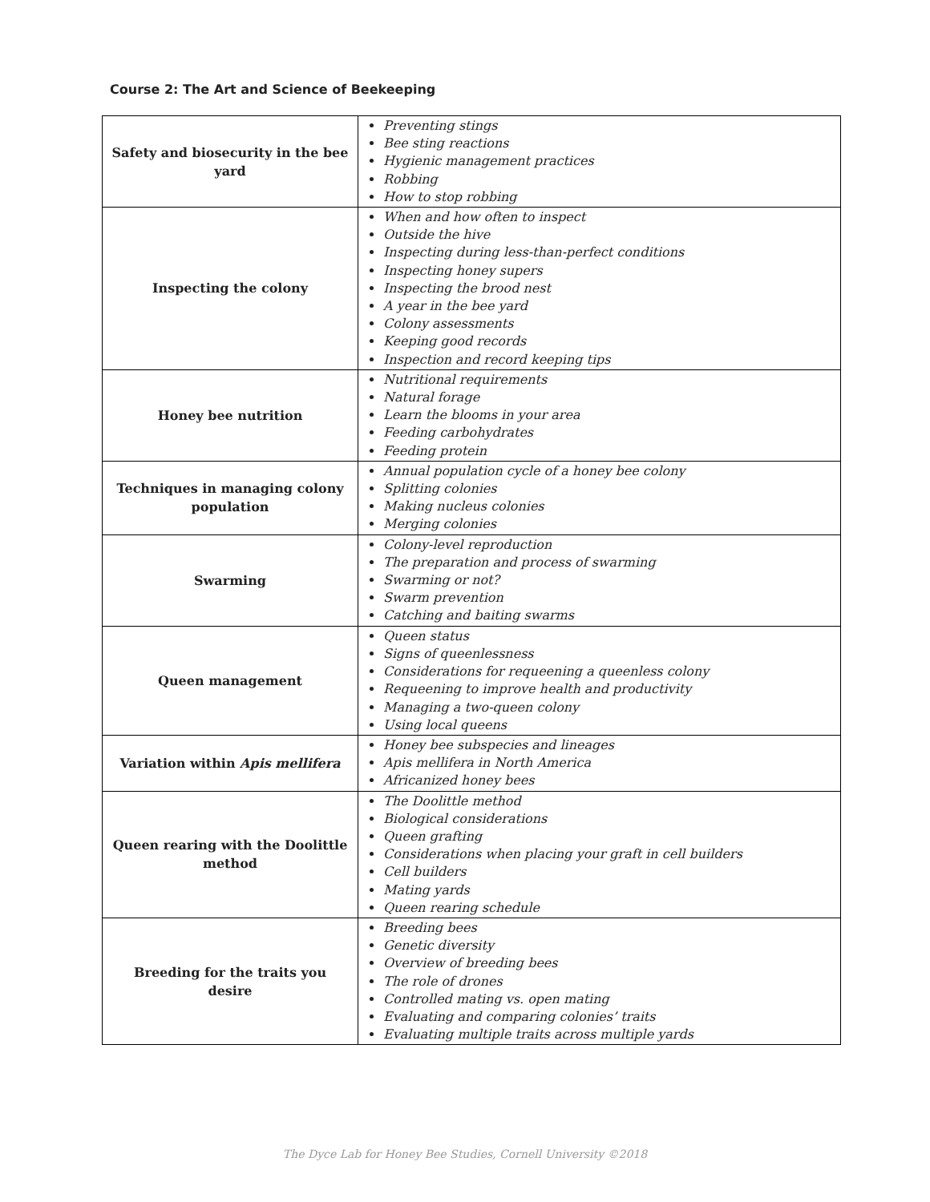Course 2: The Art and Science of Beekeeping
| Safety and biosecurity in the bee yard | Preventing stings Bee sting reactions Hygienic management practices Robbing How to stop robbing |
| Inspecting the colony | When and how often to inspect Outside the hive Inspecting during less-than-perfect conditions Inspecting honey supers Inspecting the brood nest A year in the bee yard Colony assessments Keeping good records Inspection and record keeping tips |
| Honey bee nutrition | Nutritional requirements Natural forage Learn the blooms in your area Feeding carbohydrates Feeding protein |
| Techniques in managing colony population | Annual population cycle of a honey bee colony Splitting colonies Making nucleus colonies Merging colonies |
| Swarming | Colony-level reproduction The preparation and process of swarming Swarming or not? Swarm prevention Catching and baiting swarms |
| Queen management | Queen status Signs of queenlessness Considerations for requeening a queenless colony Requeening to improve health and productivity Managing a two-queen colony Using local queens |
| Variation within Apis mellifera | Honey bee subspecies and lineages Apis mellifera in North America Africanized honey bees |
| Queen rearing with the Doolittle method | The Doolittle method Biological considerations Queen grafting Considerations when placing your graft in cell builders Cell builders Mating yards Queen rearing schedule |
| Breeding for the traits you desire | Breeding bees Genetic diversity Overview of breeding bees The role of drones Controlled mating vs. open mating Evaluating and comparing colonies’ traits Evaluating multiple traits across multiple yards |
The Dyce Lab for Honey Bee Studies, Cornell University ©2018